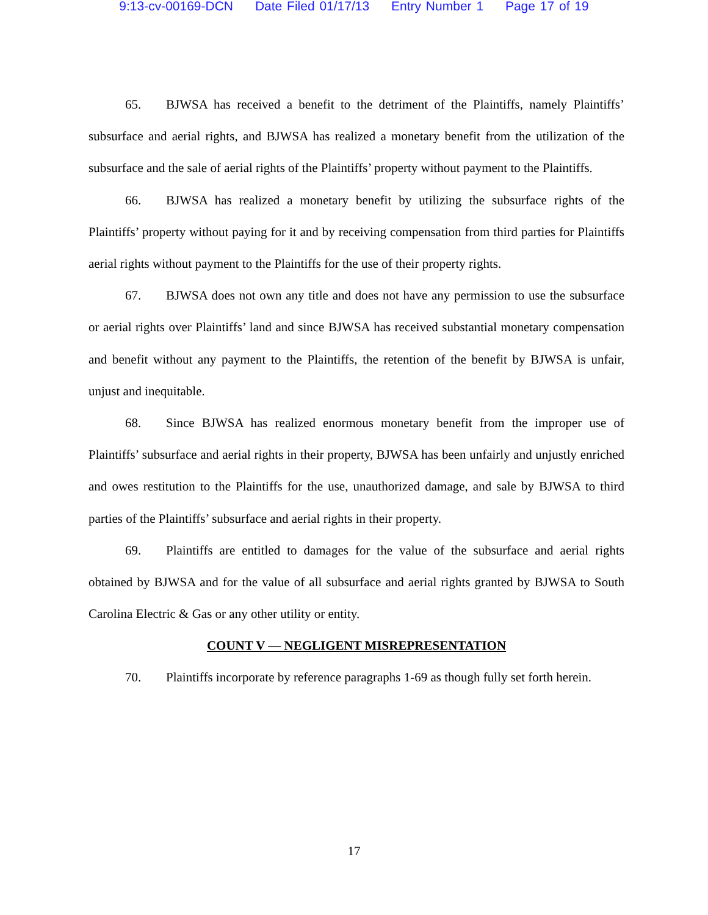9:13-cv-00169-DCN Date Filed 01/17/13 Entry Number 1 Page 17 of 19
65. BJWSA has received a benefit to the detriment of the Plaintiffs, namely Plaintiffs’ subsurface and aerial rights, and BJWSA has realized a monetary benefit from the utilization of the subsurface and the sale of aerial rights of the Plaintiffs’ property without payment to the Plaintiffs.
66. BJWSA has realized a monetary benefit by utilizing the subsurface rights of the Plaintiffs’ property without paying for it and by receiving compensation from third parties for Plaintiffs aerial rights without payment to the Plaintiffs for the use of their property rights.
67. BJWSA does not own any title and does not have any permission to use the subsurface or aerial rights over Plaintiffs’ land and since BJWSA has received substantial monetary compensation and benefit without any payment to the Plaintiffs, the retention of the benefit by BJWSA is unfair, unjust and inequitable.
68. Since BJWSA has realized enormous monetary benefit from the improper use of Plaintiffs’ subsurface and aerial rights in their property, BJWSA has been unfairly and unjustly enriched and owes restitution to the Plaintiffs for the use, unauthorized damage, and sale by BJWSA to third parties of the Plaintiffs’ subsurface and aerial rights in their property.
69. Plaintiffs are entitled to damages for the value of the subsurface and aerial rights obtained by BJWSA and for the value of all subsurface and aerial rights granted by BJWSA to South Carolina Electric & Gas or any other utility or entity.
COUNT V — NEGLIGENT MISREPRESENTATION
70. Plaintiffs incorporate by reference paragraphs 1-69 as though fully set forth herein.
17